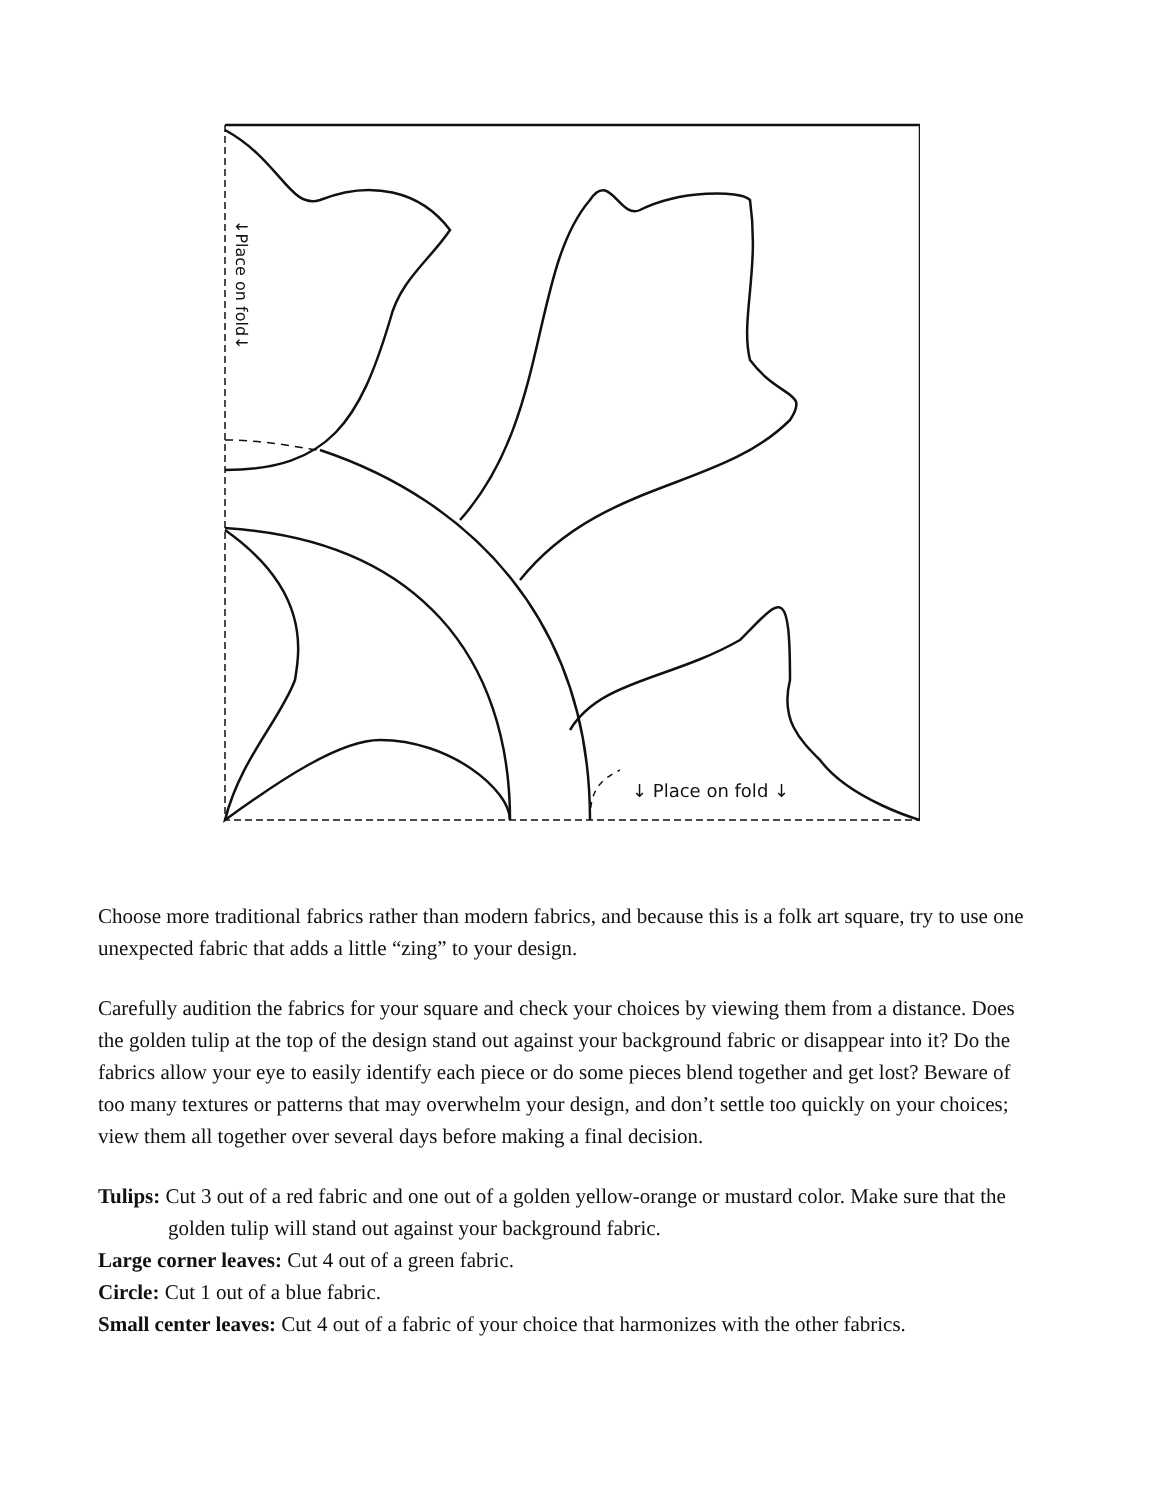↓Place on fold↓
↓ Place on fold ↓
Choose more traditional fabrics rather than modern fabrics, and because this is a folk art square, try to use one unexpected fabric that adds a little “zing” to your design.
Carefully audition the fabrics for your square and check your choices by viewing them from a distance. Does the golden tulip at the top of the design stand out against your background fabric or disappear into it? Do the fabrics allow your eye to easily identify each piece or do some pieces blend together and get lost? Beware of too many textures or patterns that may overwhelm your design, and don’t settle too quickly on your choices; view them all together over several days before making a final decision.
Tulips: Cut 3 out of a red fabric and one out of a golden yellow-orange or mustard color. Make sure that the golden tulip will stand out against your background fabric.
Large corner leaves: Cut 4 out of a green fabric.
Circle: Cut 1 out of a blue fabric.
Small center leaves: Cut 4 out of a fabric of your choice that harmonizes with the other fabrics.